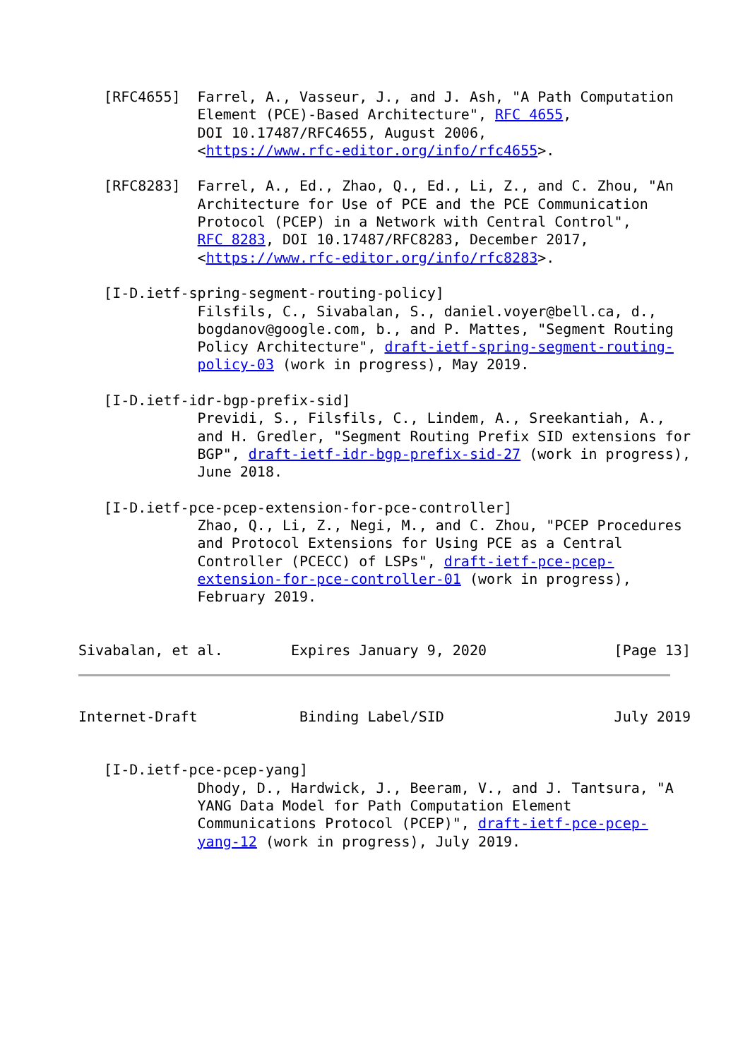[RFC4655]  Farrel, A., Vasseur, J., and J. Ash, "A Path Computation
              Element (PCE)-Based Architecture", RFC 4655,
              DOI 10.17487/RFC4655, August 2006,
              <https://www.rfc-editor.org/info/rfc4655>.

   [RFC8283]  Farrel, A., Ed., Zhao, Q., Ed., Li, Z., and C. Zhou, "An
              Architecture for Use of PCE and the PCE Communication
              Protocol (PCEP) in a Network with Central Control",
              RFC 8283, DOI 10.17487/RFC8283, December 2017,
              <https://www.rfc-editor.org/info/rfc8283>.

   [I-D.ietf-spring-segment-routing-policy]
              Filsfils, C., Sivabalan, S., daniel.voyer@bell.ca, d.,
              bogdanov@google.com, b., and P. Mattes, "Segment Routing
              Policy Architecture", draft-ietf-spring-segment-routing-
              policy-03 (work in progress), May 2019.

   [I-D.ietf-idr-bgp-prefix-sid]
              Previdi, S., Filsfils, C., Lindem, A., Sreekantiah, A.,
              and H. Gredler, "Segment Routing Prefix SID extensions for
              BGP", draft-ietf-idr-bgp-prefix-sid-27 (work in progress),
              June 2018.

   [I-D.ietf-pce-pcep-extension-for-pce-controller]
              Zhao, Q., Li, Z., Negi, M., and C. Zhou, "PCEP Procedures
              and Protocol Extensions for Using PCE as a Central
              Controller (PCECC) of LSPs", draft-ietf-pce-pcep-
              extension-for-pce-controller-01 (work in progress),
              February 2019.


Sivabalan, et al.        Expires January 9, 2020               [Page 13]
Internet-Draft            Binding Label/SID                    July 2019


   [I-D.ietf-pce-pcep-yang]
              Dhody, D., Hardwick, J., Beeram, V., and J. Tantsura, "A
              YANG Data Model for Path Computation Element
              Communications Protocol (PCEP)", draft-ietf-pce-pcep-
              yang-12 (work in progress), July 2019.